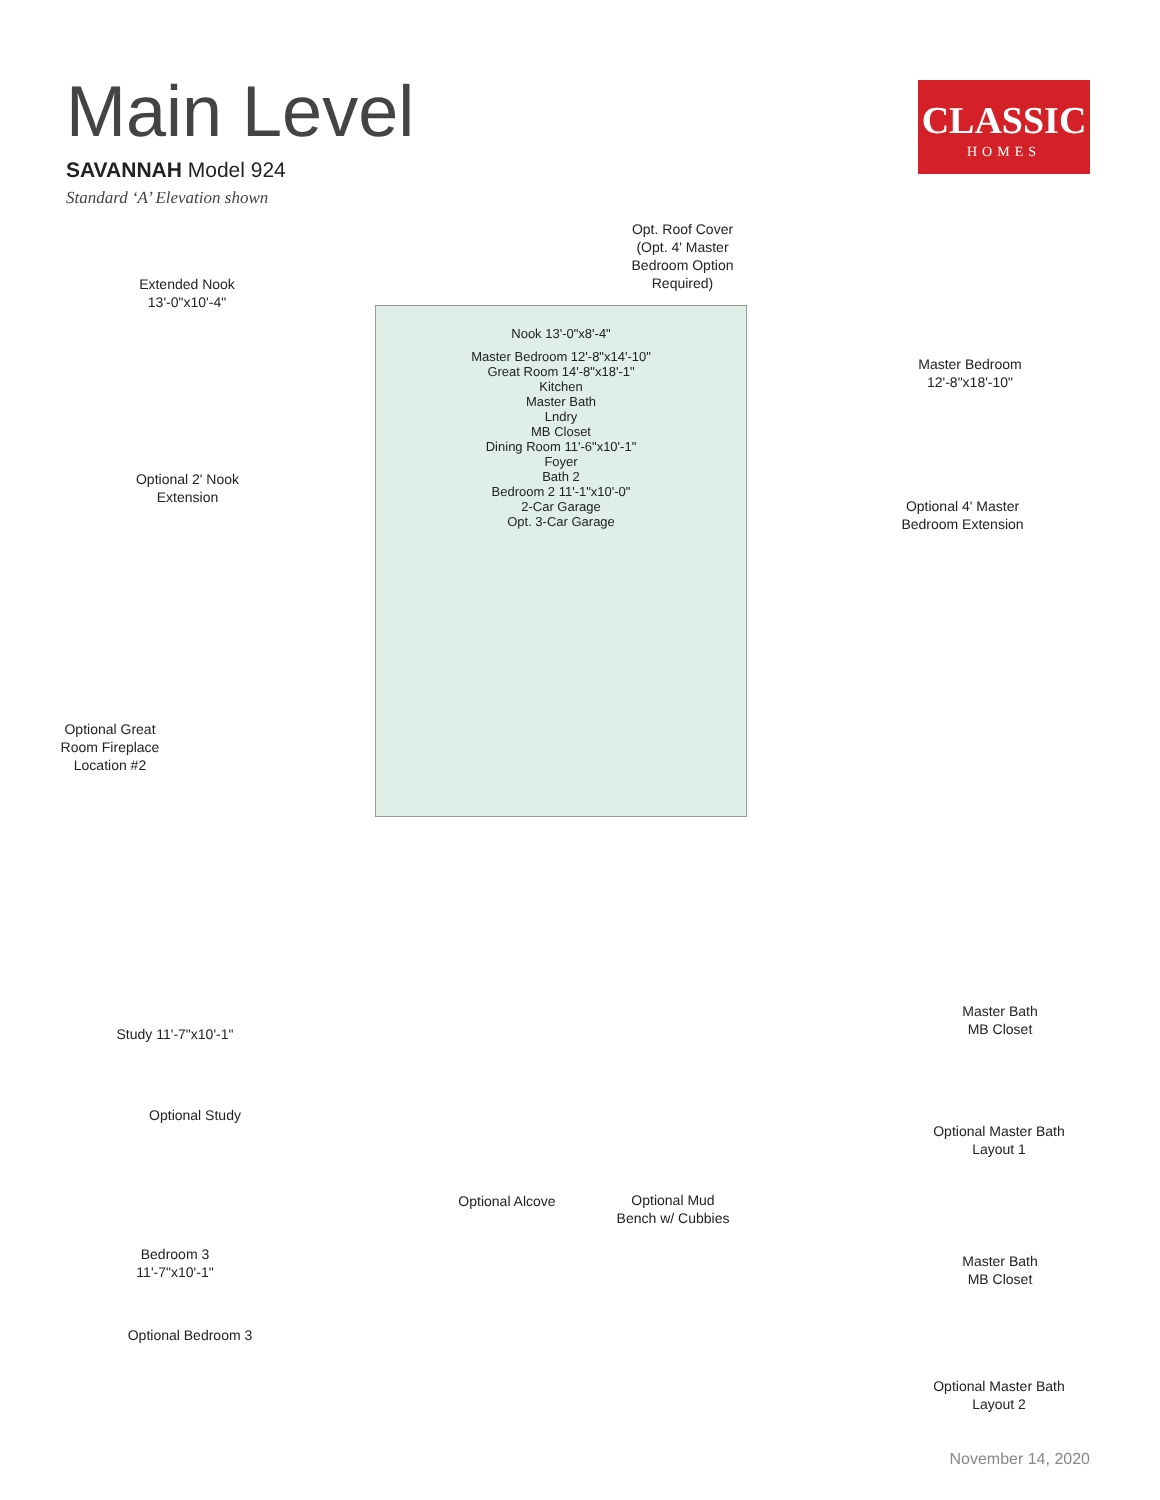Main Level
SAVANNAH Model 924
Standard ‘A’ Elevation shown
CLASSIC
HOMES
Nook 13'-0"x8'-4"
Master Bedroom 12'-8"x14'-10"
Great Room 14'-8"x18'-1"
Kitchen
Master Bath
Lndry
MB Closet
Dining Room 11'-6"x10'-1"
Foyer
Bath 2
Bedroom 2 11'-1"x10'-0"
2-Car Garage
Opt. 3-Car Garage
Opt. Roof Cover (Opt. 4' Master Bedroom Option Required)
Extended Nook 13'-0"x10'-4"
Optional 2' Nook Extension
Master Bedroom 12'-8"x18'-10"
Optional 4' Master Bedroom Extension
Optional Great Room Fireplace Location #2
Study 11'-7"x10'-1"
Optional Study
Bedroom 3 11'-7"x10'-1"
Optional Bedroom 3
Optional Alcove
Optional Mud Bench w/ Cubbies
Master Bath
MB Closet
Optional Master Bath Layout 1
Master Bath
MB Closet
Optional Master Bath Layout 2
November 14, 2020